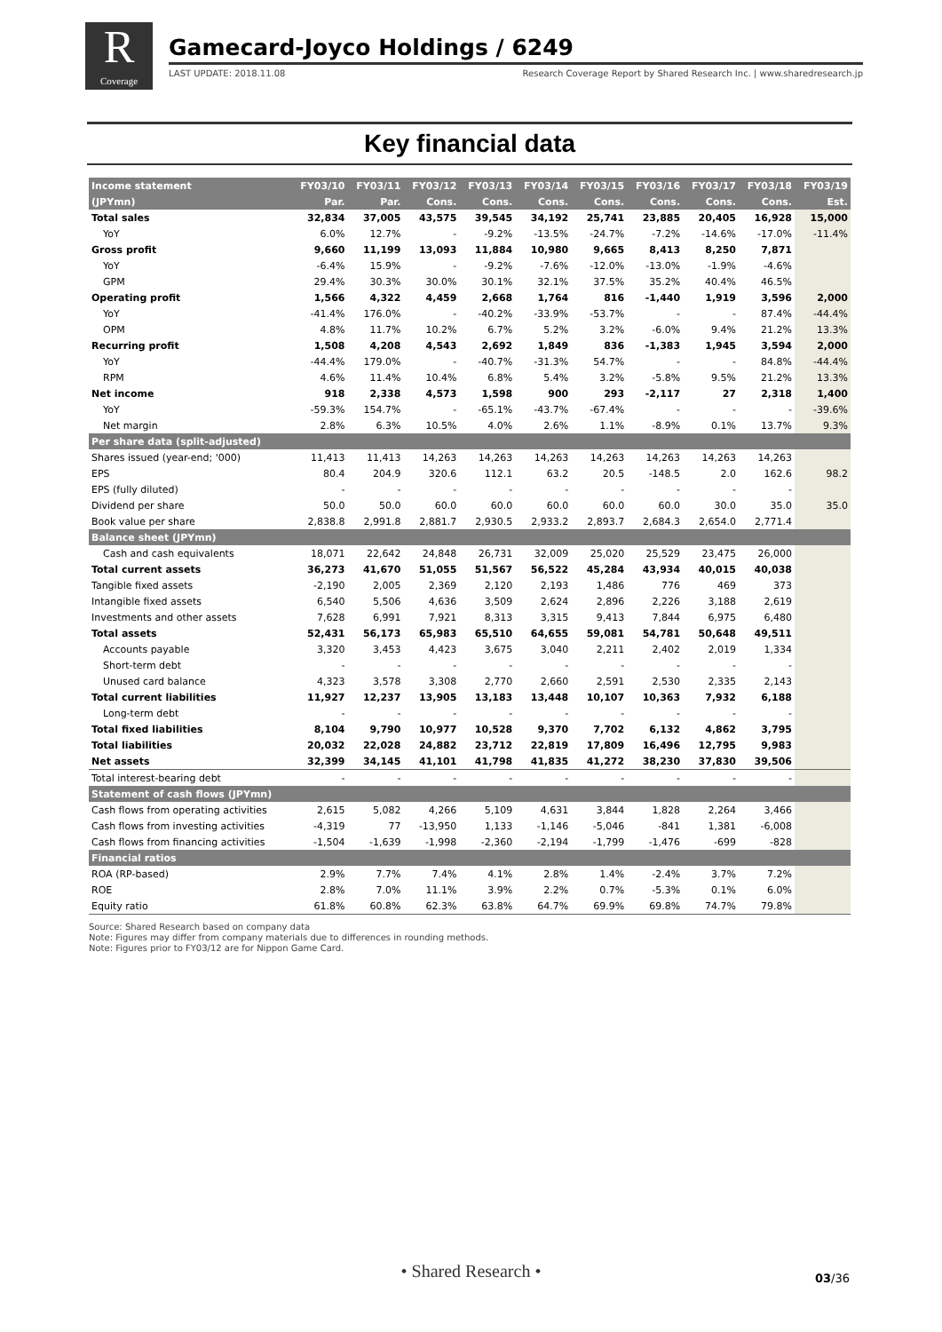R
Coverage
Gamecard-Joyco Holdings / 6249
LAST UPDATE: 2018.11.08 Research Coverage Report by Shared Research Inc. | www.sharedresearch.jp
Key financial data
| Income statement | FY03/10 | FY03/11 | FY03/12 | FY03/13 | FY03/14 | FY03/15 | FY03/16 | FY03/17 | FY03/18 | FY03/19 |
| --- | --- | --- | --- | --- | --- | --- | --- | --- | --- | --- |
| (JPYmn) | Par. | Par. | Cons. | Cons. | Cons. | Cons. | Cons. | Cons. | Cons. | Est. |
| Total sales | 32,834 | 37,005 | 43,575 | 39,545 | 34,192 | 25,741 | 23,885 | 20,405 | 16,928 | 15,000 |
| YoY | 6.0% | 12.7% | - | -9.2% | -13.5% | -24.7% | -7.2% | -14.6% | -17.0% | -11.4% |
| Gross profit | 9,660 | 11,199 | 13,093 | 11,884 | 10,980 | 9,665 | 8,413 | 8,250 | 7,871 | |
| YoY | -6.4% | 15.9% | - | -9.2% | -7.6% | -12.0% | -13.0% | -1.9% | -4.6% | |
| GPM | 29.4% | 30.3% | 30.0% | 30.1% | 32.1% | 37.5% | 35.2% | 40.4% | 46.5% | |
| Operating profit | 1,566 | 4,322 | 4,459 | 2,668 | 1,764 | 816 | -1,440 | 1,919 | 3,596 | 2,000 |
| YoY | -41.4% | 176.0% | - | -40.2% | -33.9% | -53.7% | - | - | 87.4% | -44.4% |
| OPM | 4.8% | 11.7% | 10.2% | 6.7% | 5.2% | 3.2% | -6.0% | 9.4% | 21.2% | 13.3% |
| Recurring profit | 1,508 | 4,208 | 4,543 | 2,692 | 1,849 | 836 | -1,383 | 1,945 | 3,594 | 2,000 |
| YoY | -44.4% | 179.0% | - | -40.7% | -31.3% | 54.7% | - | - | 84.8% | -44.4% |
| RPM | 4.6% | 11.4% | 10.4% | 6.8% | 5.4% | 3.2% | -5.8% | 9.5% | 21.2% | 13.3% |
| Net income | 918 | 2,338 | 4,573 | 1,598 | 900 | 293 | -2,117 | 27 | 2,318 | 1,400 |
| YoY | -59.3% | 154.7% | - | -65.1% | -43.7% | -67.4% | - | - | - | -39.6% |
| Net margin | 2.8% | 6.3% | 10.5% | 4.0% | 2.6% | 1.1% | -8.9% | 0.1% | 13.7% | 9.3% |
| Per share data (split-adjusted) | | | | | | | | | | |
| Shares issued (year-end; '000) | 11,413 | 11,413 | 14,263 | 14,263 | 14,263 | 14,263 | 14,263 | 14,263 | 14,263 | |
| EPS | 80.4 | 204.9 | 320.6 | 112.1 | 63.2 | 20.5 | -148.5 | 2.0 | 162.6 | 98.2 |
| EPS (fully diluted) | - | - | - | - | - | - | - | - | - | |
| Dividend per share | 50.0 | 50.0 | 60.0 | 60.0 | 60.0 | 60.0 | 60.0 | 30.0 | 35.0 | 35.0 |
| Book value per share | 2,838.8 | 2,991.8 | 2,881.7 | 2,930.5 | 2,933.2 | 2,893.7 | 2,684.3 | 2,654.0 | 2,771.4 | |
| Balance sheet (JPYmn) | | | | | | | | | | |
| Cash and cash equivalents | 18,071 | 22,642 | 24,848 | 26,731 | 32,009 | 25,020 | 25,529 | 23,475 | 26,000 | |
| Total current assets | 36,273 | 41,670 | 51,055 | 51,567 | 56,522 | 45,284 | 43,934 | 40,015 | 40,038 | |
| Tangible fixed assets | -2,190 | 2,005 | 2,369 | 2,120 | 2,193 | 1,486 | 776 | 469 | 373 | |
| Intangible fixed assets | 6,540 | 5,506 | 4,636 | 3,509 | 2,624 | 2,896 | 2,226 | 3,188 | 2,619 | |
| Investments and other assets | 7,628 | 6,991 | 7,921 | 8,313 | 3,315 | 9,413 | 7,844 | 6,975 | 6,480 | |
| Total assets | 52,431 | 56,173 | 65,983 | 65,510 | 64,655 | 59,081 | 54,781 | 50,648 | 49,511 | |
| Accounts payable | 3,320 | 3,453 | 4,423 | 3,675 | 3,040 | 2,211 | 2,402 | 2,019 | 1,334 | |
| Short-term debt | - | - | - | - | - | - | - | - | - | |
| Unused card balance | 4,323 | 3,578 | 3,308 | 2,770 | 2,660 | 2,591 | 2,530 | 2,335 | 2,143 | |
| Total current liabilities | 11,927 | 12,237 | 13,905 | 13,183 | 13,448 | 10,107 | 10,363 | 7,932 | 6,188 | |
| Long-term debt | - | - | - | - | - | - | - | - | - | |
| Total fixed liabilities | 8,104 | 9,790 | 10,977 | 10,528 | 9,370 | 7,702 | 6,132 | 4,862 | 3,795 | |
| Total liabilities | 20,032 | 22,028 | 24,882 | 23,712 | 22,819 | 17,809 | 16,496 | 12,795 | 9,983 | |
| Net assets | 32,399 | 34,145 | 41,101 | 41,798 | 41,835 | 41,272 | 38,230 | 37,830 | 39,506 | |
| Total interest-bearing debt | - | - | - | - | - | - | - | - | - | |
| Statement of cash flows (JPYmn) | | | | | | | | | | |
| Cash flows from operating activities | 2,615 | 5,082 | 4,266 | 5,109 | 4,631 | 3,844 | 1,828 | 2,264 | 3,466 | |
| Cash flows from investing activities | -4,319 | 77 | -13,950 | 1,133 | -1,146 | -5,046 | -841 | 1,381 | -6,008 | |
| Cash flows from financing activities | -1,504 | -1,639 | -1,998 | -2,360 | -2,194 | -1,799 | -1,476 | -699 | -828 | |
| Financial ratios | | | | | | | | | | |
| ROA (RP-based) | 2.9% | 7.7% | 7.4% | 4.1% | 2.8% | 1.4% | -2.4% | 3.7% | 7.2% | |
| ROE | 2.8% | 7.0% | 11.1% | 3.9% | 2.2% | 0.7% | -5.3% | 0.1% | 6.0% | |
| Equity ratio | 61.8% | 60.8% | 62.3% | 63.8% | 64.7% | 69.9% | 69.8% | 74.7% | 79.8% | |
Source: Shared Research based on company data
Note: Figures may differ from company materials due to differences in rounding methods.
Note: Figures prior to FY03/12 are for Nippon Game Card.
• Shared Research • 03/36